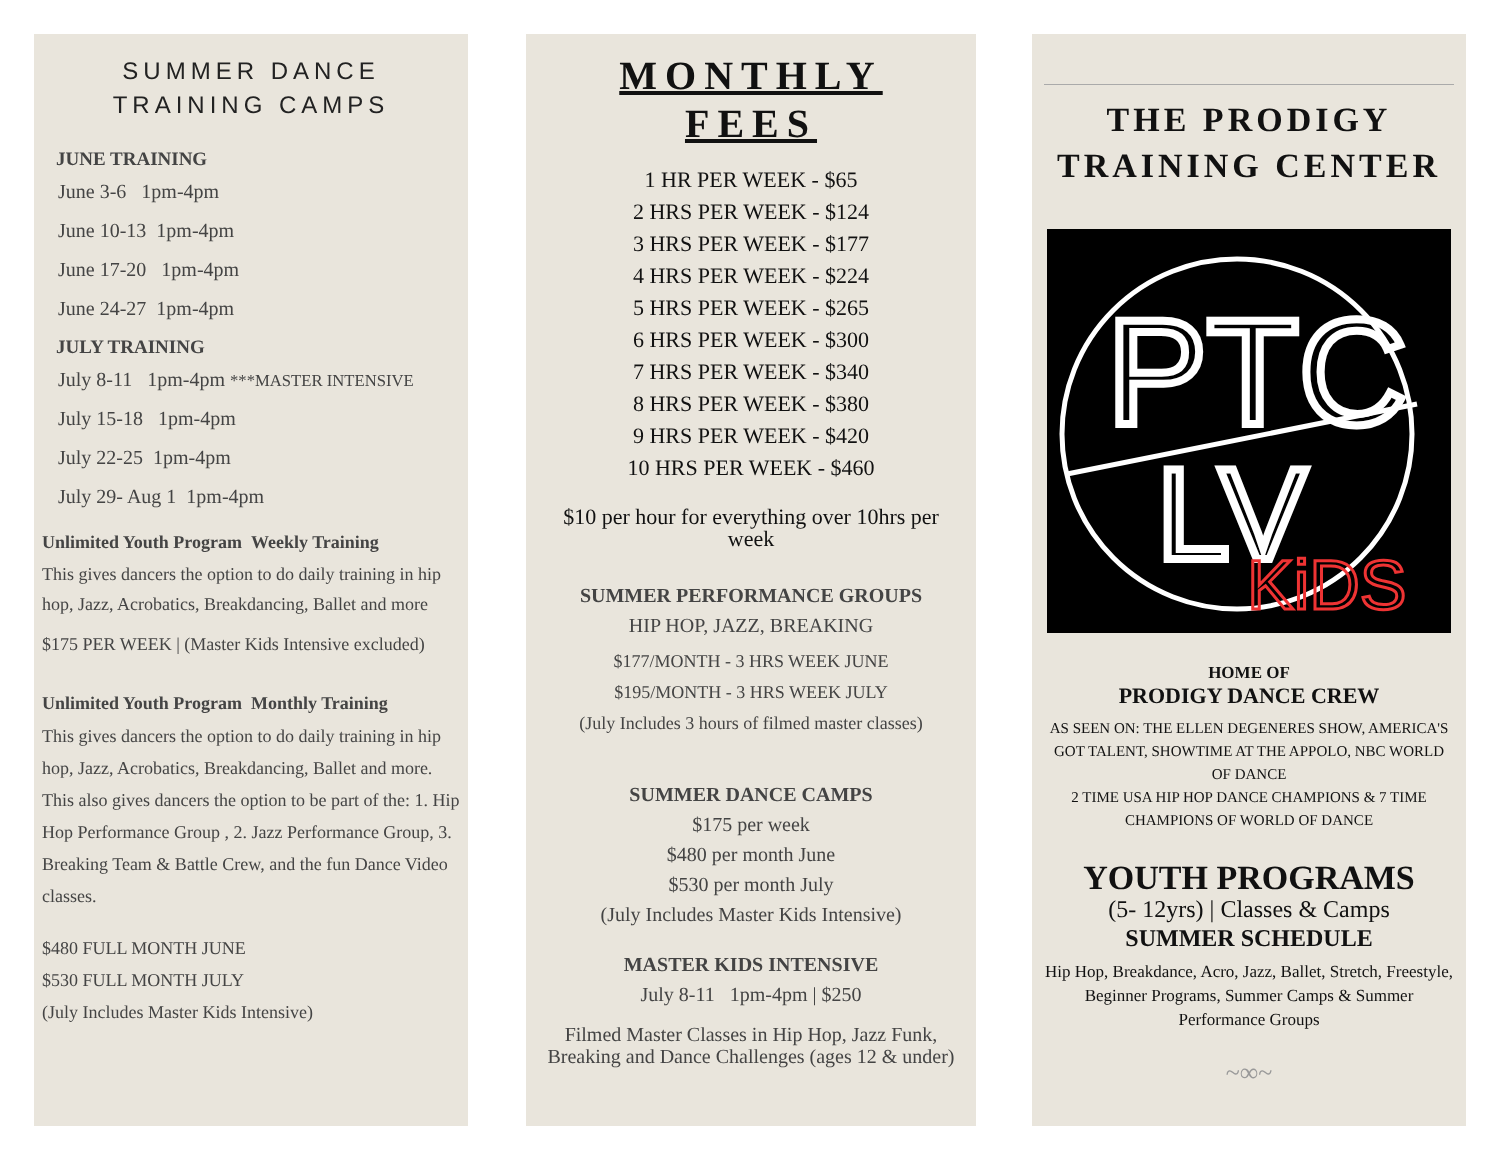SUMMER DANCE
TRAINING CAMPS
JUNE TRAINING
June 3-6 1pm-4pm
June 10-13 1pm-4pm
June 17-20 1pm-4pm
June 24-27 1pm-4pm
JULY TRAINING
July 8-11 1pm-4pm ***MASTER INTENSIVE
July 15-18 1pm-4pm
July 22-25 1pm-4pm
July 29- Aug 1 1pm-4pm
Unlimited Youth Program Weekly Training
This gives dancers the option to do daily training in hip hop, Jazz, Acrobatics, Breakdancing, Ballet and more
$175 PER WEEK | (Master Kids Intensive excluded)
Unlimited Youth Program Monthly Training
This gives dancers the option to do daily training in hip hop, Jazz, Acrobatics, Breakdancing, Ballet and more. This also gives dancers the option to be part of the: 1. Hip Hop Performance Group , 2. Jazz Performance Group, 3. Breaking Team & Battle Crew, and the fun Dance Video classes.
$480 FULL MONTH JUNE
$530 FULL MONTH JULY
(July Includes Master Kids Intensive)
MONTHLY
FEES
1 HR PER WEEK - $65
2 HRS PER WEEK - $124
3 HRS PER WEEK - $177
4 HRS PER WEEK - $224
5 HRS PER WEEK - $265
6 HRS PER WEEK - $300
7 HRS PER WEEK - $340
8 HRS PER WEEK - $380
9 HRS PER WEEK - $420
10 HRS PER WEEK - $460
$10 per hour for everything over 10hrs per week
SUMMER PERFORMANCE GROUPS
HIP HOP, JAZZ, BREAKING
$177/MONTH - 3 HRS WEEK JUNE
$195/MONTH - 3 HRS WEEK JULY
(July Includes 3 hours of filmed master classes)
SUMMER DANCE CAMPS
$175 per week
$480 per month June
$530 per month July
(July Includes Master Kids Intensive)
MASTER KIDS INTENSIVE
July 8-11 1pm-4pm | $250
Filmed Master Classes in Hip Hop, Jazz Funk, Breaking and Dance Challenges (ages 12 & under)
THE PRODIGY
TRAINING CENTER
PTC
LV
KiDS
HOME OF
PRODIGY DANCE CREW
AS SEEN ON: THE ELLEN DEGENERES SHOW, AMERICA'S GOT TALENT, SHOWTIME AT THE APPOLO, NBC WORLD OF DANCE
2 TIME USA HIP HOP DANCE CHAMPIONS & 7 TIME CHAMPIONS OF WORLD OF DANCE
YOUTH PROGRAMS
(5- 12yrs) | Classes & Camps
SUMMER SCHEDULE
Hip Hop, Breakdance, Acro, Jazz, Ballet, Stretch, Freestyle, Beginner Programs, Summer Camps & Summer Performance Groups
~∞~